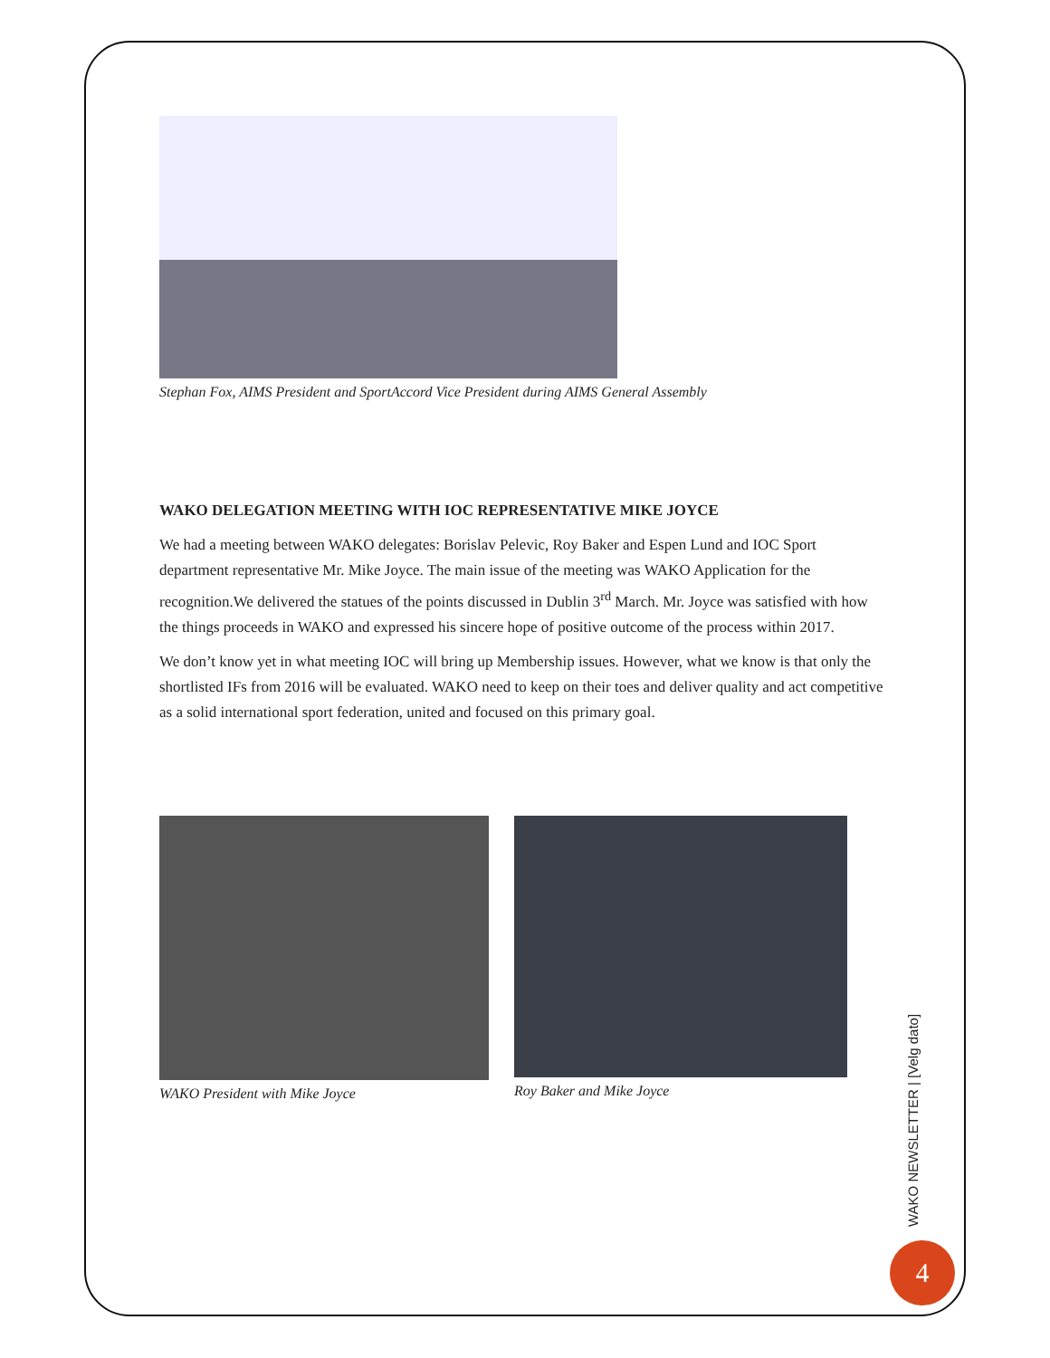Stephan Fox, AIMS President and SportAccord Vice President during AIMS General Assembly
WAKO DELEGATION MEETING WITH IOC REPRESENTATIVE MIKE JOYCE
We had a meeting between WAKO delegates: Borislav Pelevic, Roy Baker and Espen Lund and IOC Sport department representative Mr. Mike Joyce. The main issue of the meeting was WAKO Application for the recognition.We delivered the statues of the points discussed in Dublin 3<sup>rd</sup> March. Mr. Joyce was satisfied with how the things proceeds in WAKO and expressed his sincere hope of positive outcome of the process within 2017.
We don’t know yet in what meeting IOC will bring up Membership issues. However, what we know is that only the shortlisted IFs from 2016 will be evaluated. WAKO need to keep on their toes and deliver quality and act competitive as a solid international sport federation, united and focused on this primary goal.
WAKO President with Mike Joyce Roy Baker and Mike Joyce
WAKO NEWSLETTER | [Velg dato]
4